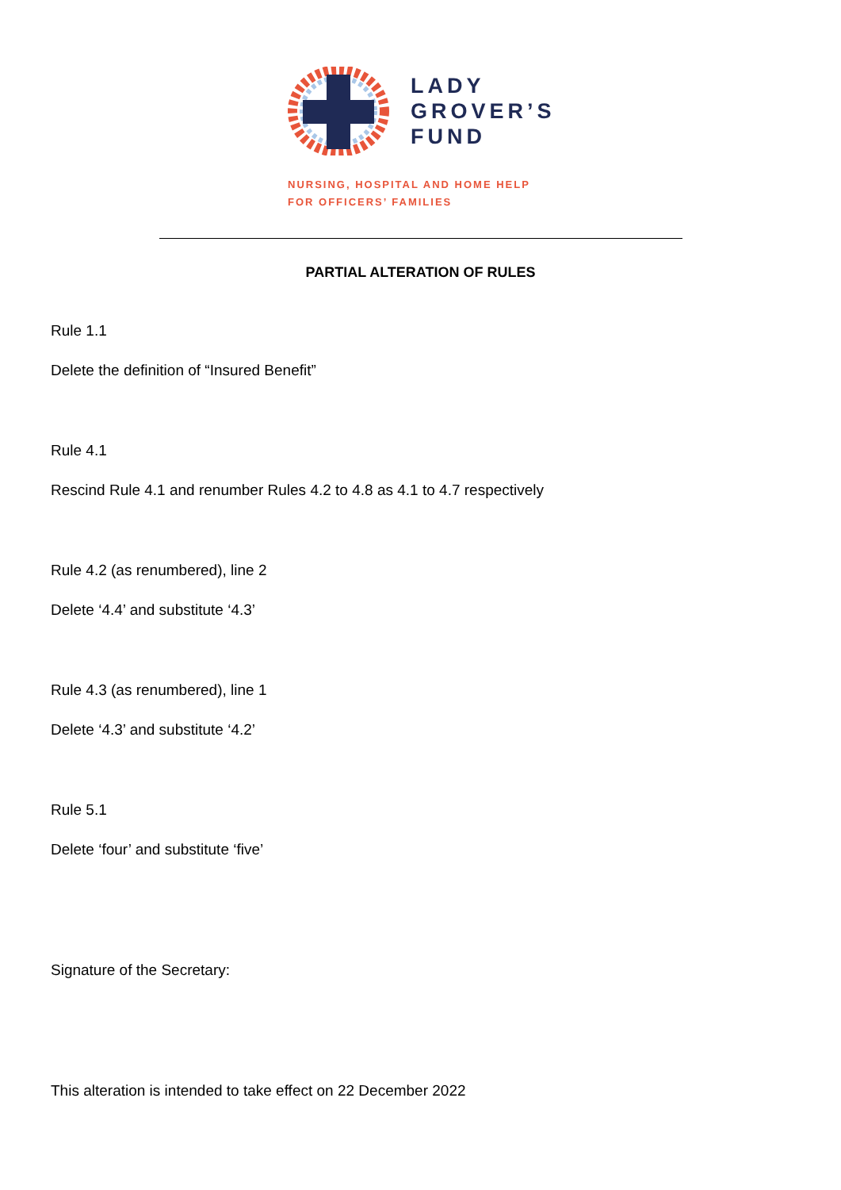LADY
GROVER’S
FUND
NURSING, HOSPITAL AND HOME HELP
FOR OFFICERS’ FAMILIES
PARTIAL ALTERATION OF RULES
Rule 1.1
Delete the definition of “Insured Benefit”
Rule 4.1
Rescind Rule 4.1 and renumber Rules 4.2 to 4.8 as 4.1 to 4.7 respectively
Rule 4.2 (as renumbered), line 2
Delete ‘4.4’ and substitute ‘4.3’
Rule 4.3 (as renumbered), line 1
Delete ‘4.3’ and substitute ‘4.2’
Rule 5.1
Delete ‘four’ and substitute ‘five’
Signature of the Secretary:
This alteration is intended to take effect on 22 December 2022